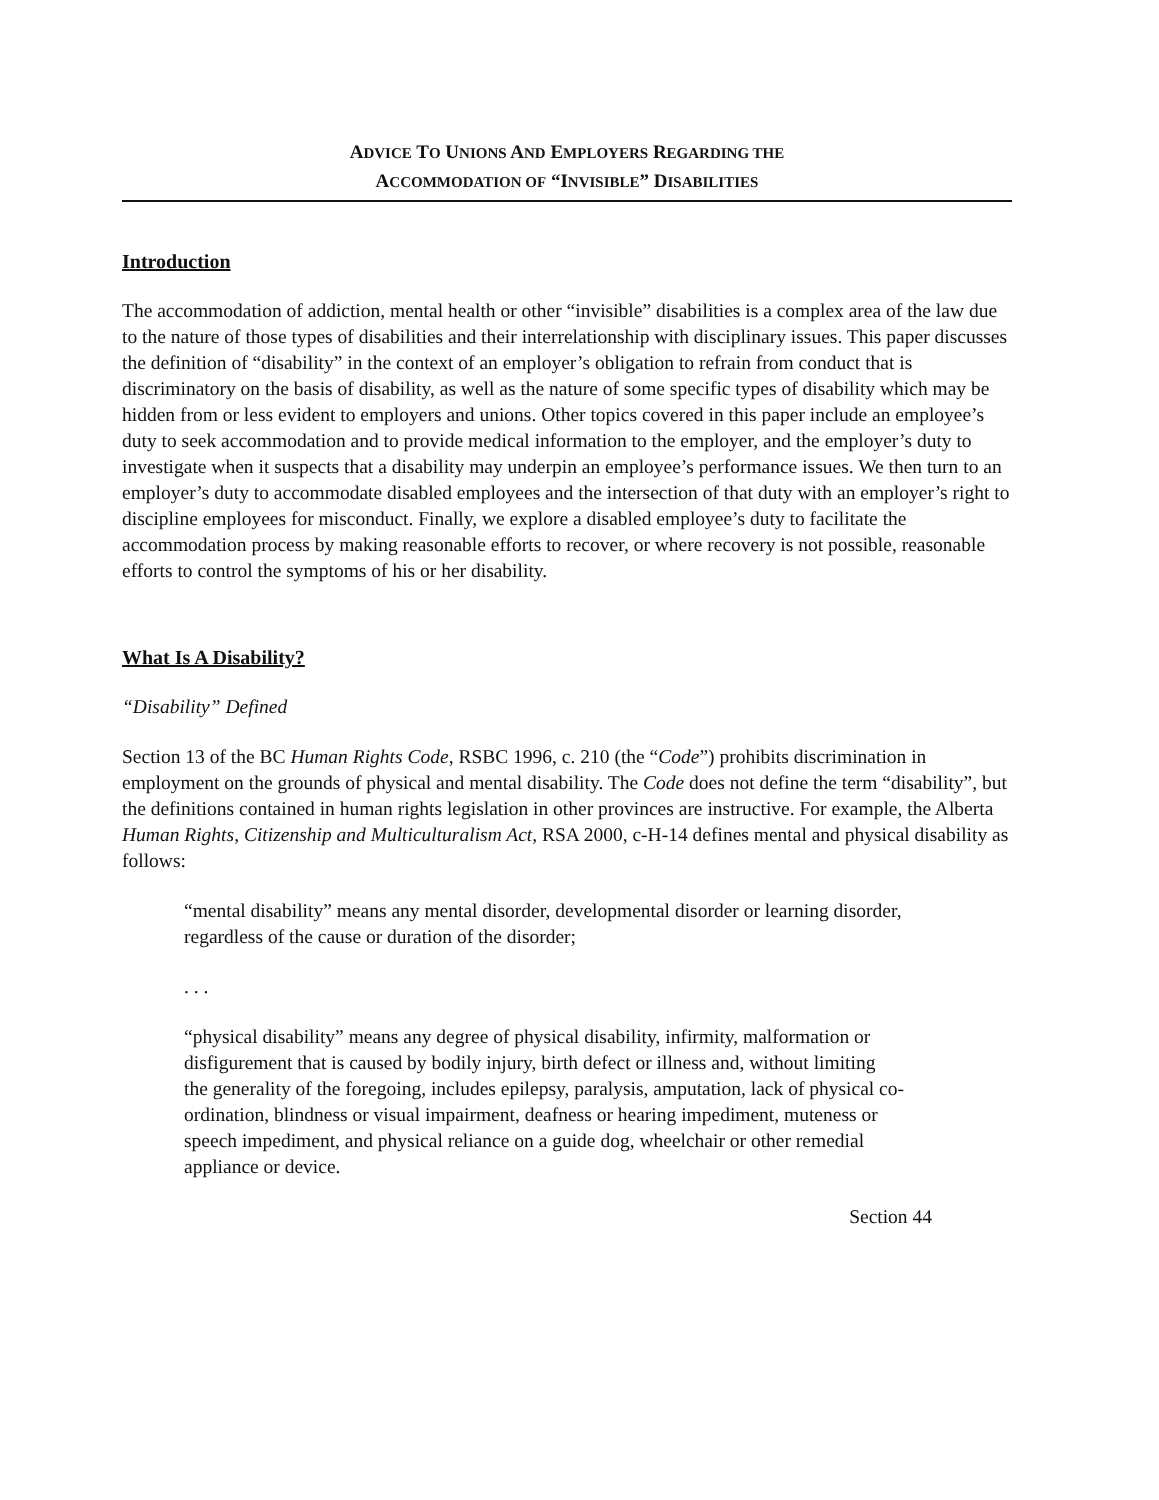ADVICE TO UNIONS AND EMPLOYERS REGARDING THE
ACCOMMODATION OF “INVISIBLE” DISABILITIES
Introduction
The accommodation of addiction, mental health or other “invisible” disabilities is a complex area of the law due to the nature of those types of disabilities and their interrelationship with disciplinary issues. This paper discusses the definition of “disability” in the context of an employer’s obligation to refrain from conduct that is discriminatory on the basis of disability, as well as the nature of some specific types of disability which may be hidden from or less evident to employers and unions. Other topics covered in this paper include an employee’s duty to seek accommodation and to provide medical information to the employer, and the employer’s duty to investigate when it suspects that a disability may underpin an employee’s performance issues. We then turn to an employer’s duty to accommodate disabled employees and the intersection of that duty with an employer’s right to discipline employees for misconduct. Finally, we explore a disabled employee’s duty to facilitate the accommodation process by making reasonable efforts to recover, or where recovery is not possible, reasonable efforts to control the symptoms of his or her disability.
What Is A Disability?
“Disability” Defined
Section 13 of the BC Human Rights Code, RSBC 1996, c. 210 (the “Code”) prohibits discrimination in employment on the grounds of physical and mental disability. The Code does not define the term “disability”, but the definitions contained in human rights legislation in other provinces are instructive. For example, the Alberta Human Rights, Citizenship and Multiculturalism Act, RSA 2000, c-H-14 defines mental and physical disability as follows:
“mental disability” means any mental disorder, developmental disorder or learning disorder, regardless of the cause or duration of the disorder;
. . .
“physical disability” means any degree of physical disability, infirmity, malformation or disfigurement that is caused by bodily injury, birth defect or illness and, without limiting the generality of the foregoing, includes epilepsy, paralysis, amputation, lack of physical co-ordination, blindness or visual impairment, deafness or hearing impediment, muteness or speech impediment, and physical reliance on a guide dog, wheelchair or other remedial appliance or device.
Section 44